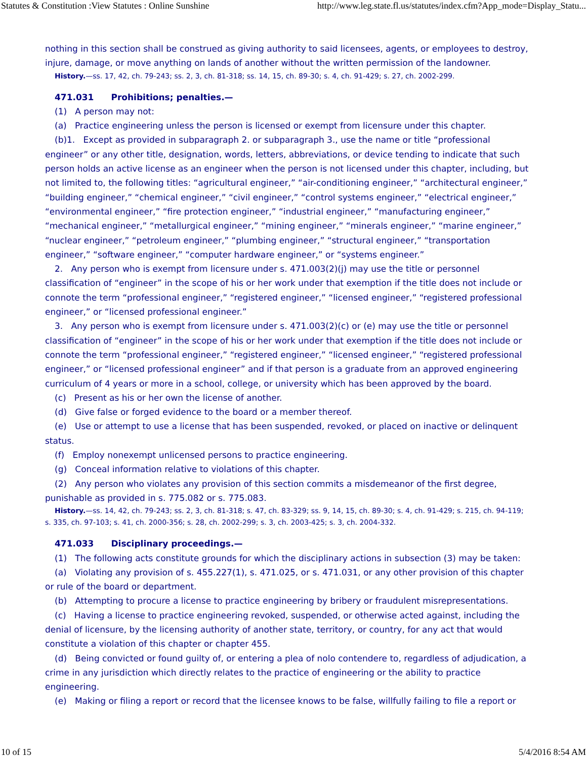Statutes & Constitution :View Statutes : Online Sunshine http://www.leg.state.fl.us/statutes/index.cfm?App_mode=Display_Statu...
nothing in this section shall be construed as giving authority to said licensees, agents, or employees to destroy, injure, damage, or move anything on lands of another without the written permission of the landowner.
History.—ss. 17, 42, ch. 79-243; ss. 2, 3, ch. 81-318; ss. 14, 15, ch. 89-30; s. 4, ch. 91-429; s. 27, ch. 2002-299.
471.031 Prohibitions; penalties.—
(1) A person may not:
(a) Practice engineering unless the person is licensed or exempt from licensure under this chapter.
(b)1. Except as provided in subparagraph 2. or subparagraph 3., use the name or title “professional engineer” or any other title, designation, words, letters, abbreviations, or device tending to indicate that such person holds an active license as an engineer when the person is not licensed under this chapter, including, but not limited to, the following titles: “agricultural engineer,” “air-conditioning engineer,” “architectural engineer,” “building engineer,” “chemical engineer,” “civil engineer,” “control systems engineer,” “electrical engineer,” “environmental engineer,” “fire protection engineer,” “industrial engineer,” “manufacturing engineer,” “mechanical engineer,” “metallurgical engineer,” “mining engineer,” “minerals engineer,” “marine engineer,” “nuclear engineer,” “petroleum engineer,” “plumbing engineer,” “structural engineer,” “transportation engineer,” “software engineer,” “computer hardware engineer,” or “systems engineer.”
2. Any person who is exempt from licensure under s. 471.003(2)(j) may use the title or personnel classification of “engineer” in the scope of his or her work under that exemption if the title does not include or connote the term “professional engineer,” “registered engineer,” “licensed engineer,” “registered professional engineer,” or “licensed professional engineer.”
3. Any person who is exempt from licensure under s. 471.003(2)(c) or (e) may use the title or personnel classification of “engineer” in the scope of his or her work under that exemption if the title does not include or connote the term “professional engineer,” “registered engineer,” “licensed engineer,” “registered professional engineer,” or “licensed professional engineer” and if that person is a graduate from an approved engineering curriculum of 4 years or more in a school, college, or university which has been approved by the board.
(c) Present as his or her own the license of another.
(d) Give false or forged evidence to the board or a member thereof.
(e) Use or attempt to use a license that has been suspended, revoked, or placed on inactive or delinquent status.
(f) Employ nonexempt unlicensed persons to practice engineering.
(g) Conceal information relative to violations of this chapter.
(2) Any person who violates any provision of this section commits a misdemeanor of the first degree, punishable as provided in s. 775.082 or s. 775.083.
History.—ss. 14, 42, ch. 79-243; ss. 2, 3, ch. 81-318; s. 47, ch. 83-329; ss. 9, 14, 15, ch. 89-30; s. 4, ch. 91-429; s. 215, ch. 94-119; s. 335, ch. 97-103; s. 41, ch. 2000-356; s. 28, ch. 2002-299; s. 3, ch. 2003-425; s. 3, ch. 2004-332.
471.033 Disciplinary proceedings.—
(1) The following acts constitute grounds for which the disciplinary actions in subsection (3) may be taken:
(a) Violating any provision of s. 455.227(1), s. 471.025, or s. 471.031, or any other provision of this chapter or rule of the board or department.
(b) Attempting to procure a license to practice engineering by bribery or fraudulent misrepresentations.
(c) Having a license to practice engineering revoked, suspended, or otherwise acted against, including the denial of licensure, by the licensing authority of another state, territory, or country, for any act that would constitute a violation of this chapter or chapter 455.
(d) Being convicted or found guilty of, or entering a plea of nolo contendere to, regardless of adjudication, a crime in any jurisdiction which directly relates to the practice of engineering or the ability to practice engineering.
(e) Making or filing a report or record that the licensee knows to be false, willfully failing to file a report or
10 of 15 5/4/2016 8:54 AM